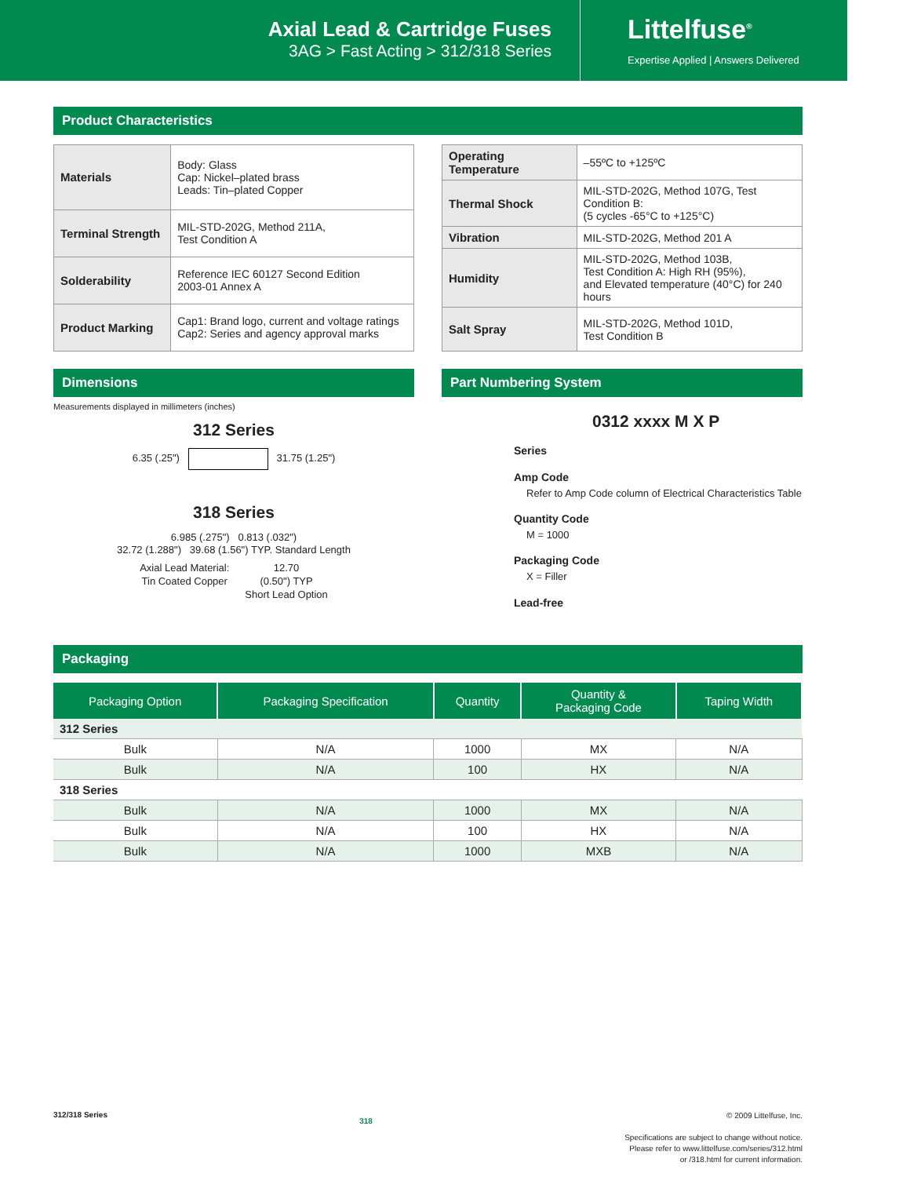Axial Lead & Cartridge Fuses
3AG > Fast Acting > 312/318 Series
Littelfuse<sup>®</sup>
Expertise Applied | Answers Delivered
Product Characteristics
| Materials | Body: Glass Cap: Nickel–plated brass Leads: Tin–plated Copper |
| Terminal Strength | MIL-STD-202G, Method 211A, Test Condition A |
| Solderability | Reference IEC 60127 Second Edition 2003-01 Annex A |
| Product Marking | Cap1: Brand logo, current and voltage ratings Cap2: Series and agency approval marks |
| Operating Temperature | –55ºC to +125ºC |
| Thermal Shock | MIL-STD-202G, Method 107G, Test Condition B: (5 cycles -65°C to +125°C) |
| Vibration | MIL-STD-202G, Method 201 A |
| Humidity | MIL-STD-202G, Method 103B, Test Condition A: High RH (95%), and Elevated temperature (40°C) for 240 hours |
| Salt Spray | MIL-STD-202G, Method 101D, Test Condition B |
Dimensions
Measurements displayed in millimeters (inches)
312 Series
6.35 (.25") 31.75 (1.25")
318 Series
6.985 (.275") 0.813 (.032")
32.72 (1.288") 39.68 (1.56") TYP. Standard Length
Axial Lead Material:
Tin Coated Copper 12.70
(0.50") TYP
Short Lead Option
Part Numbering System
0312 xxxx M X P
Series
Amp Code
Refer to Amp Code column of Electrical Characteristics Table
Quantity Code
M = 1000
Packaging Code
X = Filler
Lead-free
Packaging
| Packaging Option | Packaging Specification | Quantity | Quantity & Packaging Code | Taping Width |
| --- | --- | --- | --- | --- |
| 312 Series | | | | |
| Bulk | N/A | 1000 | MX | N/A |
| Bulk | N/A | 100 | HX | N/A |
| 318 Series | | | | |
| Bulk | N/A | 1000 | MX | N/A |
| Bulk | N/A | 100 | HX | N/A |
| Bulk | N/A | 1000 | MXB | N/A |
312/318 Series 318
© 2009 Littelfuse, Inc.
Specifications are subject to change without notice.
Please refer to www.littelfuse.com/series/312.html
or /318.html for current information.